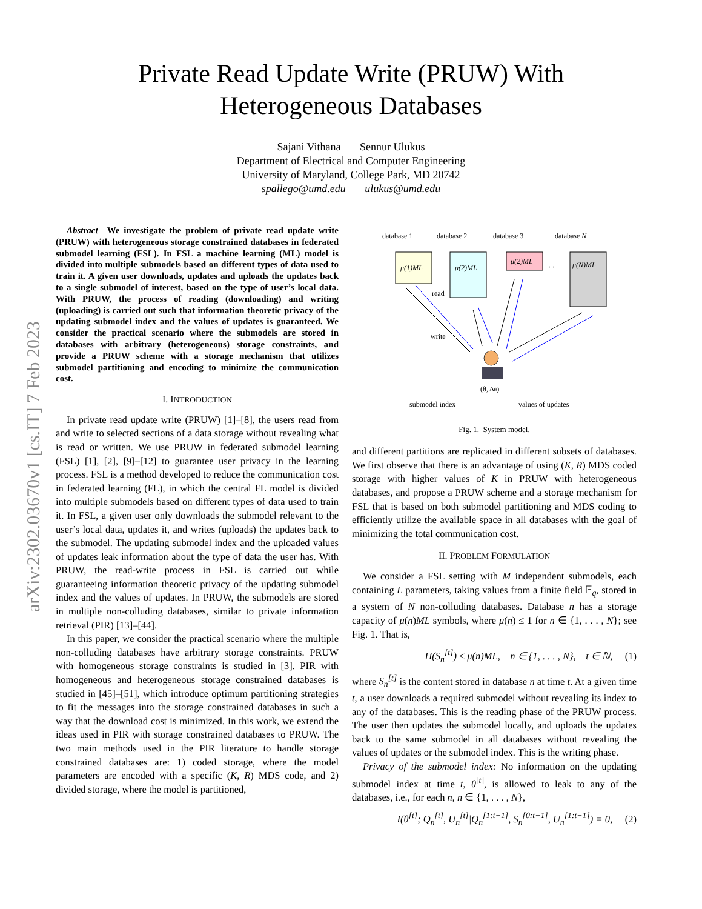arXiv:2302.03670v1 [cs.IT] 7 Feb 2023
Private Read Update Write (PRUW) With
Heterogeneous Databases
Sajani Vithana Sennur Ulukus
Department of Electrical and Computer Engineering
University of Maryland, College Park, MD 20742
spallego@umd.edu ulukus@umd.edu
Abstract—We investigate the problem of private read update write (PRUW) with heterogeneous storage constrained databases in federated submodel learning (FSL). In FSL a machine learning (ML) model is divided into multiple submodels based on different types of data used to train it. A given user downloads, updates and uploads the updates back to a single submodel of interest, based on the type of user’s local data. With PRUW, the process of reading (downloading) and writing (uploading) is carried out such that information theoretic privacy of the updating submodel index and the values of updates is guaranteed. We consider the practical scenario where the submodels are stored in databases with arbitrary (heterogeneous) storage constraints, and provide a PRUW scheme with a storage mechanism that utilizes submodel partitioning and encoding to minimize the communication cost.
I. INTRODUCTION
In private read update write (PRUW) [1]–[8], the users read from and write to selected sections of a data storage without revealing what is read or written. We use PRUW in federated submodel learning (FSL) [1], [2], [9]–[12] to guarantee user privacy in the learning process. FSL is a method developed to reduce the communication cost in federated learning (FL), in which the central FL model is divided into multiple submodels based on different types of data used to train it. In FSL, a given user only downloads the submodel relevant to the user’s local data, updates it, and writes (uploads) the updates back to the submodel. The updating submodel index and the uploaded values of updates leak information about the type of data the user has. With PRUW, the read-write process in FSL is carried out while guaranteeing information theoretic privacy of the updating submodel index and the values of updates. In PRUW, the submodels are stored in multiple non-colluding databases, similar to private information retrieval (PIR) [13]–[44].
In this paper, we consider the practical scenario where the multiple non-colluding databases have arbitrary storage constraints. PRUW with homogeneous storage constraints is studied in [3]. PIR with homogeneous and heterogeneous storage constrained databases is studied in [45]–[51], which introduce optimum partitioning strategies to fit the messages into the storage constrained databases in such a way that the download cost is minimized. In this work, we extend the ideas used in PIR with storage constrained databases to PRUW. The two main methods used in the PIR literature to handle storage constrained databases are: 1) coded storage, where the model parameters are encoded with a specific (K, R) MDS code, and 2) divided storage, where the model is partitioned,
database 1
database 2
database 3
database N
μ(1)ML
μ(2)ML
μ(2)ML
. . .
μ(N)ML
read
write
(θ, Δθ)
submodel index
values of updates
Fig. 1. System model.
and different partitions are replicated in different subsets of databases. We first observe that there is an advantage of using (K, R) MDS coded storage with higher values of K in PRUW with heterogeneous databases, and propose a PRUW scheme and a storage mechanism for FSL that is based on both submodel partitioning and MDS coding to efficiently utilize the available space in all databases with the goal of minimizing the total communication cost.
II. PROBLEM FORMULATION
We consider a FSL setting with M independent submodels, each containing L parameters, taking values from a finite field 𝔽<sub>q</sub>, stored in a system of N non-colluding databases. Database n has a storage capacity of μ(n)ML symbols, where μ(n) ≤ 1 for n ∈ {1, . . . , N}; see Fig. 1. That is,
H(S<sub>n</sub><sup>[t]</sup>) ≤ μ(n)ML, n ∈ {1, . . . , N}, t ∈ ℕ, (1)
where S<sub>n</sub><sup>[t]</sup> is the content stored in database n at time t. At a given time t, a user downloads a required submodel without revealing its index to any of the databases. This is the reading phase of the PRUW process. The user then updates the submodel locally, and uploads the updates back to the same submodel in all databases without revealing the values of updates or the submodel index. This is the writing phase.
Privacy of the submodel index: No information on the updating submodel index at time t, θ<sup>[t]</sup>, is allowed to leak to any of the databases, i.e., for each n, n ∈ {1, . . . , N},
I(θ<sup>[t]</sup>; Q<sub>n</sub><sup>[t]</sup>, U<sub>n</sub><sup>[t]</sup>|Q<sub>n</sub><sup>[1:t−1]</sup>, S<sub>n</sub><sup>[0:t−1]</sup>, U<sub>n</sub><sup>[1:t−1]</sup>) = 0, (2)